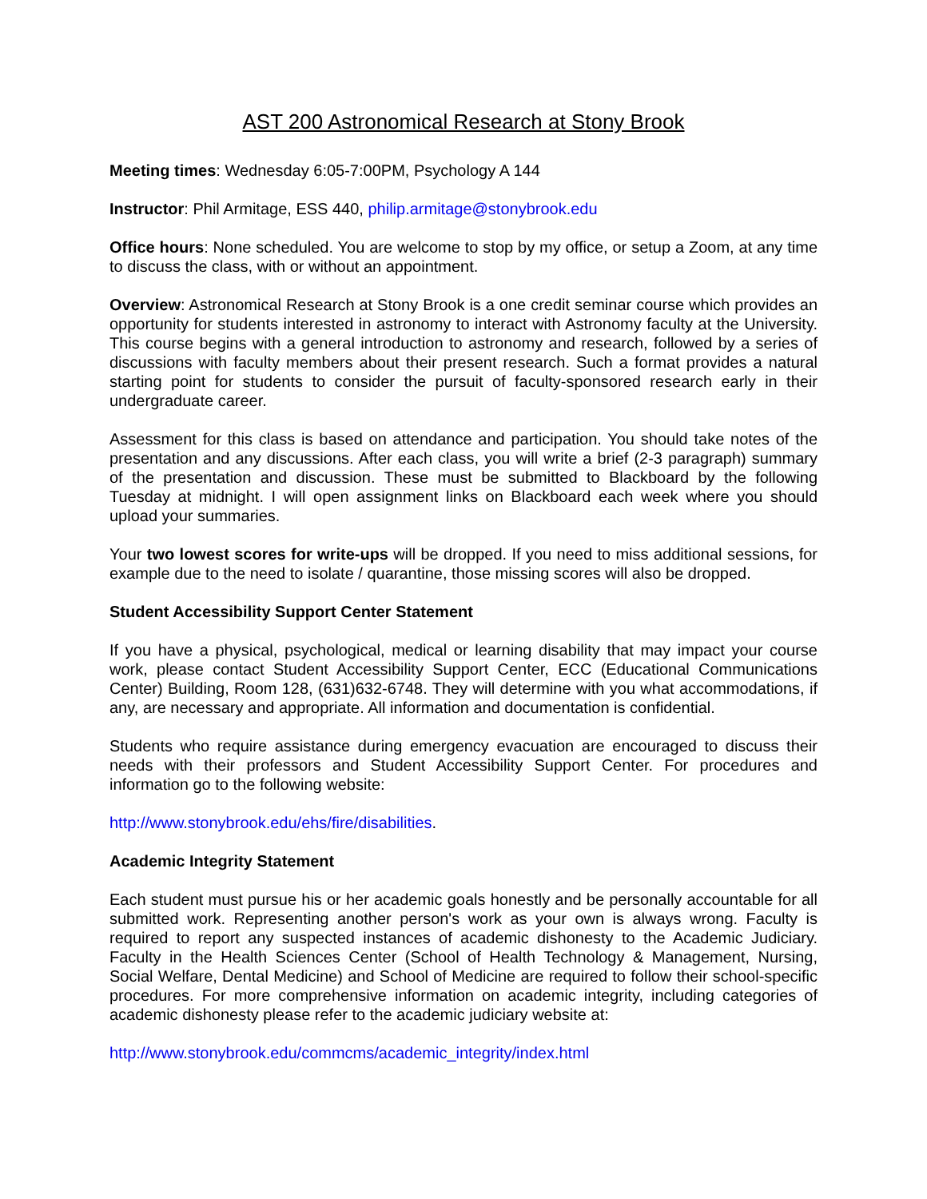AST 200 Astronomical Research at Stony Brook
Meeting times: Wednesday 6:05-7:00PM, Psychology A 144
Instructor: Phil Armitage, ESS 440, philip.armitage@stonybrook.edu
Office hours: None scheduled. You are welcome to stop by my office, or setup a Zoom, at any time to discuss the class, with or without an appointment.
Overview: Astronomical Research at Stony Brook is a one credit seminar course which provides an opportunity for students interested in astronomy to interact with Astronomy faculty at the University. This course begins with a general introduction to astronomy and research, followed by a series of discussions with faculty members about their present research. Such a format provides a natural starting point for students to consider the pursuit of faculty-sponsored research early in their undergraduate career.
Assessment for this class is based on attendance and participation. You should take notes of the presentation and any discussions. After each class, you will write a brief (2-3 paragraph) summary of the presentation and discussion. These must be submitted to Blackboard by the following Tuesday at midnight. I will open assignment links on Blackboard each week where you should upload your summaries.
Your two lowest scores for write-ups will be dropped. If you need to miss additional sessions, for example due to the need to isolate / quarantine, those missing scores will also be dropped.
Student Accessibility Support Center Statement
If you have a physical, psychological, medical or learning disability that may impact your course work, please contact Student Accessibility Support Center, ECC (Educational Communications Center) Building, Room 128, (631)632-6748. They will determine with you what accommodations, if any, are necessary and appropriate. All information and documentation is confidential.
Students who require assistance during emergency evacuation are encouraged to discuss their needs with their professors and Student Accessibility Support Center. For procedures and information go to the following website:
http://www.stonybrook.edu/ehs/fire/disabilities.
Academic Integrity Statement
Each student must pursue his or her academic goals honestly and be personally accountable for all submitted work. Representing another person's work as your own is always wrong. Faculty is required to report any suspected instances of academic dishonesty to the Academic Judiciary. Faculty in the Health Sciences Center (School of Health Technology & Management, Nursing, Social Welfare, Dental Medicine) and School of Medicine are required to follow their school-specific procedures. For more comprehensive information on academic integrity, including categories of academic dishonesty please refer to the academic judiciary website at:
http://www.stonybrook.edu/commcms/academic_integrity/index.html